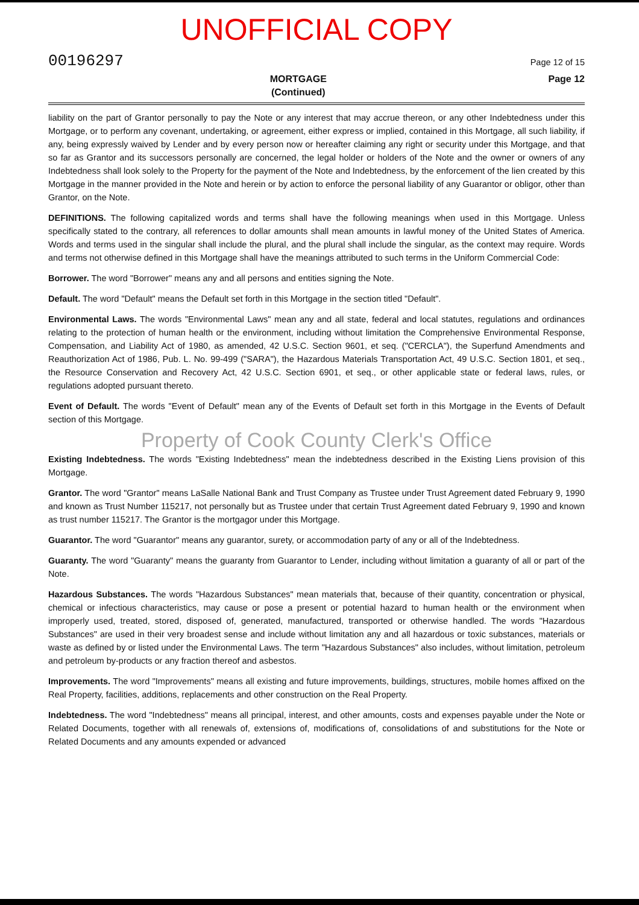UNOFFICIAL COPY
00196297 Page 12 of 15
MORTGAGE
(Continued) Page 12
liability on the part of Grantor personally to pay the Note or any interest that may accrue thereon, or any other Indebtedness under this Mortgage, or to perform any covenant, undertaking, or agreement, either express or implied, contained in this Mortgage, all such liability, if any, being expressly waived by Lender and by every person now or hereafter claiming any right or security under this Mortgage, and that so far as Grantor and its successors personally are concerned, the legal holder or holders of the Note and the owner or owners of any Indebtedness shall look solely to the Property for the payment of the Note and Indebtedness, by the enforcement of the lien created by this Mortgage in the manner provided in the Note and herein or by action to enforce the personal liability of any Guarantor or obligor, other than Grantor, on the Note.
DEFINITIONS. The following capitalized words and terms shall have the following meanings when used in this Mortgage. Unless specifically stated to the contrary, all references to dollar amounts shall mean amounts in lawful money of the United States of America. Words and terms used in the singular shall include the plural, and the plural shall include the singular, as the context may require. Words and terms not otherwise defined in this Mortgage shall have the meanings attributed to such terms in the Uniform Commercial Code:
Borrower. The word "Borrower" means any and all persons and entities signing the Note.
Default. The word "Default" means the Default set forth in this Mortgage in the section titled "Default".
Environmental Laws. The words "Environmental Laws" mean any and all state, federal and local statutes, regulations and ordinances relating to the protection of human health or the environment, including without limitation the Comprehensive Environmental Response, Compensation, and Liability Act of 1980, as amended, 42 U.S.C. Section 9601, et seq. ("CERCLA"), the Superfund Amendments and Reauthorization Act of 1986, Pub. L. No. 99-499 ("SARA"), the Hazardous Materials Transportation Act, 49 U.S.C. Section 1801, et seq., the Resource Conservation and Recovery Act, 42 U.S.C. Section 6901, et seq., or other applicable state or federal laws, rules, or regulations adopted pursuant thereto.
Event of Default. The words "Event of Default" mean any of the Events of Default set forth in this Mortgage in the Events of Default section of this Mortgage.
Property of Cook County Clerk's Office
Existing Indebtedness. The words "Existing Indebtedness" mean the indebtedness described in the Existing Liens provision of this Mortgage.
Grantor. The word "Grantor" means LaSalle National Bank and Trust Company as Trustee under Trust Agreement dated February 9, 1990 and known as Trust Number 115217, not personally but as Trustee under that certain Trust Agreement dated February 9, 1990 and known as trust number 115217. The Grantor is the mortgagor under this Mortgage.
Guarantor. The word "Guarantor" means any guarantor, surety, or accommodation party of any or all of the Indebtedness.
Guaranty. The word "Guaranty" means the guaranty from Guarantor to Lender, including without limitation a guaranty of all or part of the Note.
Hazardous Substances. The words "Hazardous Substances" mean materials that, because of their quantity, concentration or physical, chemical or infectious characteristics, may cause or pose a present or potential hazard to human health or the environment when improperly used, treated, stored, disposed of, generated, manufactured, transported or otherwise handled. The words "Hazardous Substances" are used in their very broadest sense and include without limitation any and all hazardous or toxic substances, materials or waste as defined by or listed under the Environmental Laws. The term "Hazardous Substances" also includes, without limitation, petroleum and petroleum by-products or any fraction thereof and asbestos.
Improvements. The word "Improvements" means all existing and future improvements, buildings, structures, mobile homes affixed on the Real Property, facilities, additions, replacements and other construction on the Real Property.
Indebtedness. The word "Indebtedness" means all principal, interest, and other amounts, costs and expenses payable under the Note or Related Documents, together with all renewals of, extensions of, modifications of, consolidations of and substitutions for the Note or Related Documents and any amounts expended or advanced